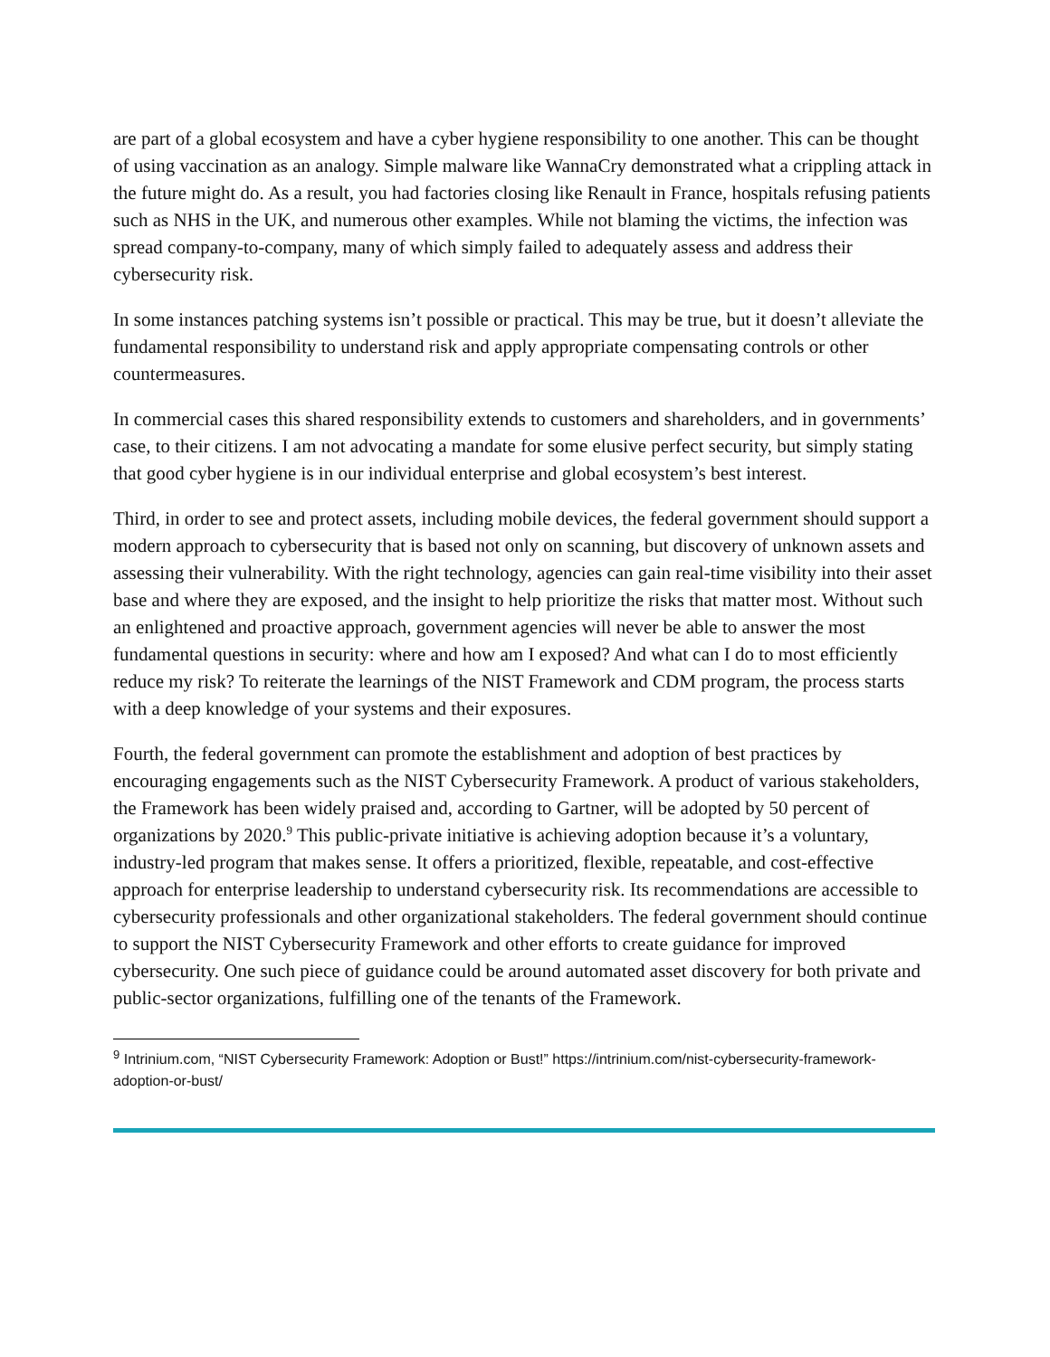are part of a global ecosystem and have a cyber hygiene responsibility to one another. This can be thought of using vaccination as an analogy. Simple malware like WannaCry demonstrated what a crippling attack in the future might do. As a result, you had factories closing like Renault in France, hospitals refusing patients such as NHS in the UK, and numerous other examples. While not blaming the victims, the infection was spread company-to-company, many of which simply failed to adequately assess and address their cybersecurity risk.
In some instances patching systems isn’t possible or practical. This may be true, but it doesn’t alleviate the fundamental responsibility to understand risk and apply appropriate compensating controls or other countermeasures.
In commercial cases this shared responsibility extends to customers and shareholders, and in governments’ case, to their citizens. I am not advocating a mandate for some elusive perfect security, but simply stating that good cyber hygiene is in our individual enterprise and global ecosystem’s best interest.
Third, in order to see and protect assets, including mobile devices, the federal government should support a modern approach to cybersecurity that is based not only on scanning, but discovery of unknown assets and assessing their vulnerability. With the right technology, agencies can gain real-time visibility into their asset base and where they are exposed, and the insight to help prioritize the risks that matter most. Without such an enlightened and proactive approach, government agencies will never be able to answer the most fundamental questions in security: where and how am I exposed? And what can I do to most efficiently reduce my risk? To reiterate the learnings of the NIST Framework and CDM program, the process starts with a deep knowledge of your systems and their exposures.
Fourth, the federal government can promote the establishment and adoption of best practices by encouraging engagements such as the NIST Cybersecurity Framework. A product of various stakeholders, the Framework has been widely praised and, according to Gartner, will be adopted by 50 percent of organizations by 2020.<sup>9</sup> This public-private initiative is achieving adoption because it’s a voluntary, industry-led program that makes sense. It offers a prioritized, flexible, repeatable, and cost-effective approach for enterprise leadership to understand cybersecurity risk. Its recommendations are accessible to cybersecurity professionals and other organizational stakeholders. The federal government should continue to support the NIST Cybersecurity Framework and other efforts to create guidance for improved cybersecurity. One such piece of guidance could be around automated asset discovery for both private and public-sector organizations, fulfilling one of the tenants of the Framework.
<sup>9</sup> Intrinium.com, “NIST Cybersecurity Framework: Adoption or Bust!” https://intrinium.com/nist-cybersecurity-framework-adoption-or-bust/